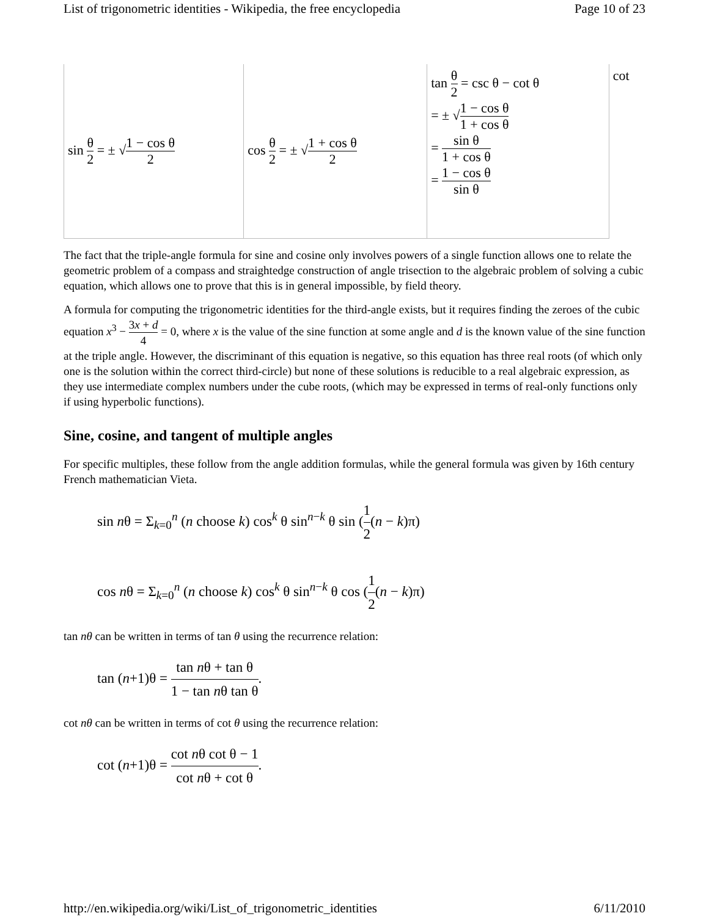List of trigonometric identities - Wikipedia, the free encyclopedia Page 10 of 23
| sin θ 2 = ± √ 1 − cos θ 2 | cos θ 2 = ± √ 1 + cos θ 2 | tan θ 2 = csc θ − cot θ = ± √ 1 − cos θ 1 + cos θ = sin θ 1 + cos θ = 1 − cos θ sin θ | cot |
The fact that the triple-angle formula for sine and cosine only involves powers of a single function allows one to relate the geometric problem of a compass and straightedge construction of angle trisection to the algebraic problem of solving a cubic equation, which allows one to prove that this is in general impossible, by field theory.
A formula for computing the trigonometric identities for the third-angle exists, but it requires finding the zeroes of the cubic equation x<sup>3</sup> − 3x + d 4 = 0, where x is the value of the sine function at some angle and d is the known value of the sine function at the triple angle. However, the discriminant of this equation is negative, so this equation has three real roots (of which only one is the solution within the correct third-circle) but none of these solutions is reducible to a real algebraic expression, as they use intermediate complex numbers under the cube roots, (which may be expressed in terms of real-only functions only if using hyperbolic functions).
Sine, cosine, and tangent of multiple angles
For specific multiples, these follow from the angle addition formulas, while the general formula was given by 16th century French mathematician Vieta.
sin nθ = Σ<sub>k=0</sub><sup>n</sup> (n choose k) cos<sup>k</sup> θ sin<sup>n−k</sup> θ sin (1 2(n − k)π)
cos nθ = Σ<sub>k=0</sub><sup>n</sup> (n choose k) cos<sup>k</sup> θ sin<sup>n−k</sup> θ cos (1 2(n − k)π)
tan nθ can be written in terms of tan θ using the recurrence relation:
tan (n+1)θ = tan nθ + tan θ 1 − tan nθ tan θ.
cot nθ can be written in terms of cot θ using the recurrence relation:
cot (n+1)θ = cot nθ cot θ − 1 cot nθ + cot θ.
http://en.wikipedia.org/wiki/List_of_trigonometric_identities 6/11/2010